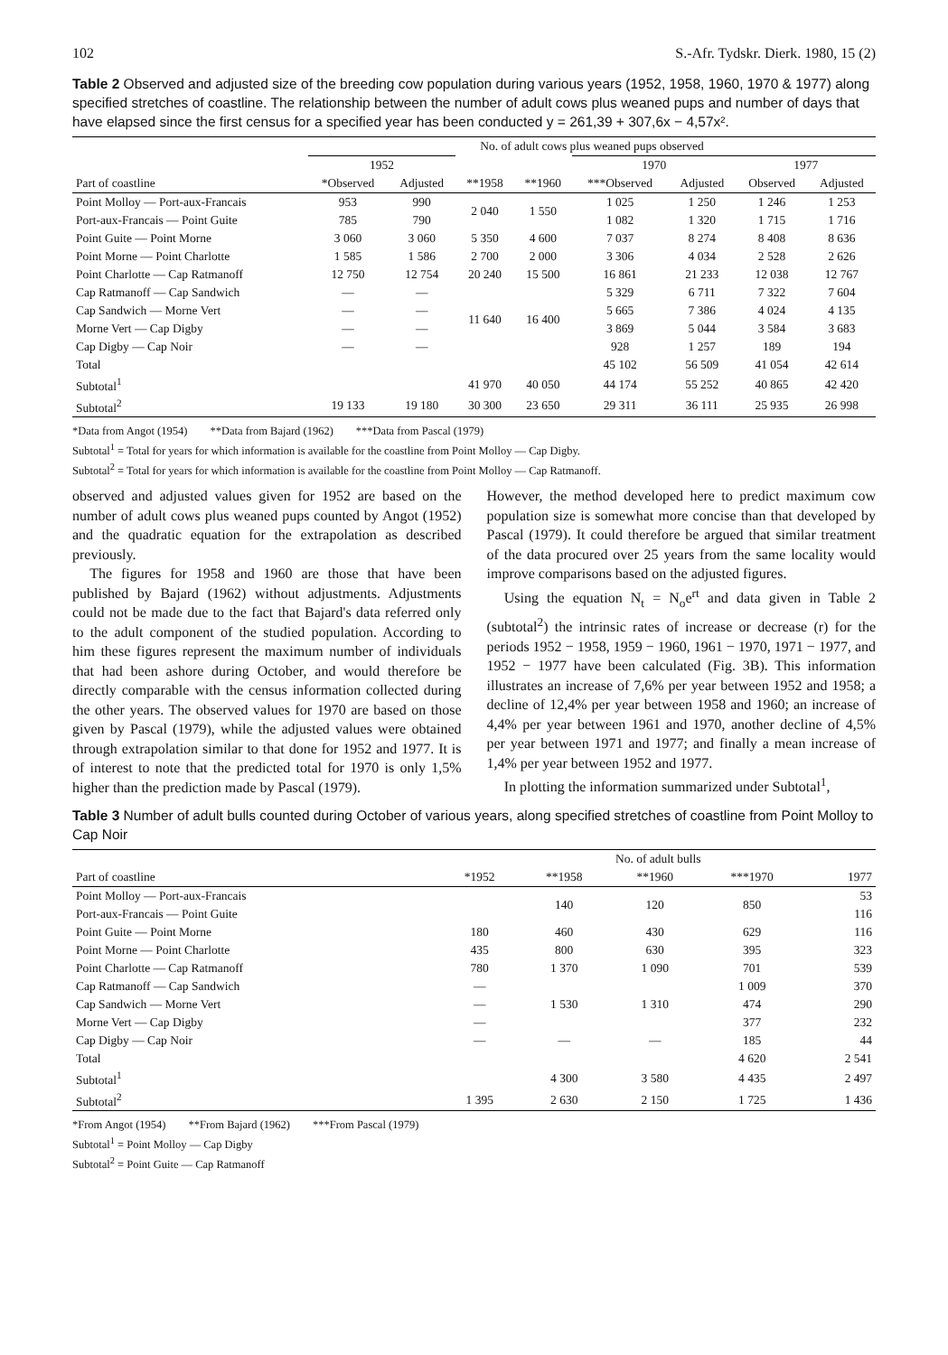102 S.-Afr. Tydskr. Dierk. 1980, 15 (2)
Table 2 Observed and adjusted size of the breeding cow population during various years (1952, 1958, 1960, 1970 & 1977) along specified stretches of coastline. The relationship between the number of adult cows plus weaned pups and number of days that have elapsed since the first census for a specified year has been conducted y = 261,39 + 307,6x − 4,57x².
| | No. of adult cows plus weaned pups observed | | | | | | | |
| --- | --- | --- | --- | --- | --- | --- | --- | --- |
| | 1952 | | | | 1970 | | 1977 | |
| Part of coastline | *Observed | Adjusted | **1958 | **1960 | ***Observed | Adjusted | Observed | Adjusted |
| Point Molloy — Port-aux-Francais | 953 | 990 | 2 040 | 1 550 | 1 025 | 1 250 | 1 246 | 1 253 |
| Port-aux-Francais — Point Guite | 785 | 790 | | | 1 082 | 1 320 | 1 715 | 1 716 |
| Point Guite — Point Morne | 3 060 | 3 060 | 5 350 | 4 600 | 7 037 | 8 274 | 8 408 | 8 636 |
| Point Morne — Point Charlotte | 1 585 | 1 586 | 2 700 | 2 000 | 3 306 | 4 034 | 2 528 | 2 626 |
| Point Charlotte — Cap Ratmanoff | 12 750 | 12 754 | 20 240 | 15 500 | 16 861 | 21 233 | 12 038 | 12 767 |
| Cap Ratmanoff — Cap Sandwich | — | — | 11 640 | 16 400 | 5 329 | 6 711 | 7 322 | 7 604 |
| Cap Sandwich — Morne Vert | — | — | | | 5 665 | 7 386 | 4 024 | 4 135 |
| Morne Vert — Cap Digby | — | — | | | 3 869 | 5 044 | 3 584 | 3 683 |
| Cap Digby — Cap Noir | — | — | | | 928 | 1 257 | 189 | 194 |
| Total | | | | | 45 102 | 56 509 | 41 054 | 42 614 |
| Subtotal<sup>1</sup> | | | 41 970 | 40 050 | 44 174 | 55 252 | 40 865 | 42 420 |
| Subtotal<sup>2</sup> | 19 133 | 19 180 | 30 300 | 23 650 | 29 311 | 36 111 | 25 935 | 26 998 |
*Data from Angot (1954) **Data from Bajard (1962) ***Data from Pascal (1979)
Subtotal<sup>1</sup> = Total for years for which information is available for the coastline from Point Molloy — Cap Digby.
Subtotal<sup>2</sup> = Total for years for which information is available for the coastline from Point Molloy — Cap Ratmanoff.
observed and adjusted values given for 1952 are based on the number of adult cows plus weaned pups counted by Angot (1952) and the quadratic equation for the extrapolation as described previously.
The figures for 1958 and 1960 are those that have been published by Bajard (1962) without adjustments. Adjustments could not be made due to the fact that Bajard's data referred only to the adult component of the studied population. According to him these figures represent the maximum number of individuals that had been ashore during October, and would therefore be directly comparable with the census information collected during the other years. The observed values for 1970 are based on those given by Pascal (1979), while the adjusted values were obtained through extrapolation similar to that done for 1952 and 1977. It is of interest to note that the predicted total for 1970 is only 1,5% higher than the prediction made by Pascal (1979).
However, the method developed here to predict maximum cow population size is somewhat more concise than that developed by Pascal (1979). It could therefore be argued that similar treatment of the data procured over 25 years from the same locality would improve comparisons based on the adjusted figures.
Using the equation N<sub>t</sub> = N<sub>o</sub>e<sup>rt</sup> and data given in Table 2 (subtotal<sup>2</sup>) the intrinsic rates of increase or decrease (r) for the periods 1952 − 1958, 1959 − 1960, 1961 − 1970, 1971 − 1977, and 1952 − 1977 have been calculated (Fig. 3B). This information illustrates an increase of 7,6% per year between 1952 and 1958; a decline of 12,4% per year between 1958 and 1960; an increase of 4,4% per year between 1961 and 1970, another decline of 4,5% per year between 1971 and 1977; and finally a mean increase of 1,4% per year between 1952 and 1977.
In plotting the information summarized under Subtotal<sup>1</sup>,
Table 3 Number of adult bulls counted during October of various years, along specified stretches of coastline from Point Molloy to Cap Noir
| | No. of adult bulls | | | | |
| --- | --- | --- | --- | --- | --- |
| Part of coastline | *1952 | **1958 | **1960 | ***1970 | 1977 |
| Point Molloy — Port-aux-Francais | | 140 | 120 | 850 | 53 |
| Port-aux-Francais — Point Guite | | | | | 116 |
| Point Guite — Point Morne | 180 | 460 | 430 | 629 | 116 |
| Point Morne — Point Charlotte | 435 | 800 | 630 | 395 | 323 |
| Point Charlotte — Cap Ratmanoff | 780 | 1 370 | 1 090 | 701 | 539 |
| Cap Ratmanoff — Cap Sandwich | — | 1 530 | 1 310 | 1 009 | 370 |
| Cap Sandwich — Morne Vert | — | | | 474 | 290 |
| Morne Vert — Cap Digby | — | | | 377 | 232 |
| Cap Digby — Cap Noir | — | — | — | 185 | 44 |
| Total | | | | 4 620 | 2 541 |
| Subtotal<sup>1</sup> | | 4 300 | 3 580 | 4 435 | 2 497 |
| Subtotal<sup>2</sup> | 1 395 | 2 630 | 2 150 | 1 725 | 1 436 |
*From Angot (1954) **From Bajard (1962) ***From Pascal (1979)
Subtotal<sup>1</sup> = Point Molloy — Cap Digby
Subtotal<sup>2</sup> = Point Guite — Cap Ratmanoff